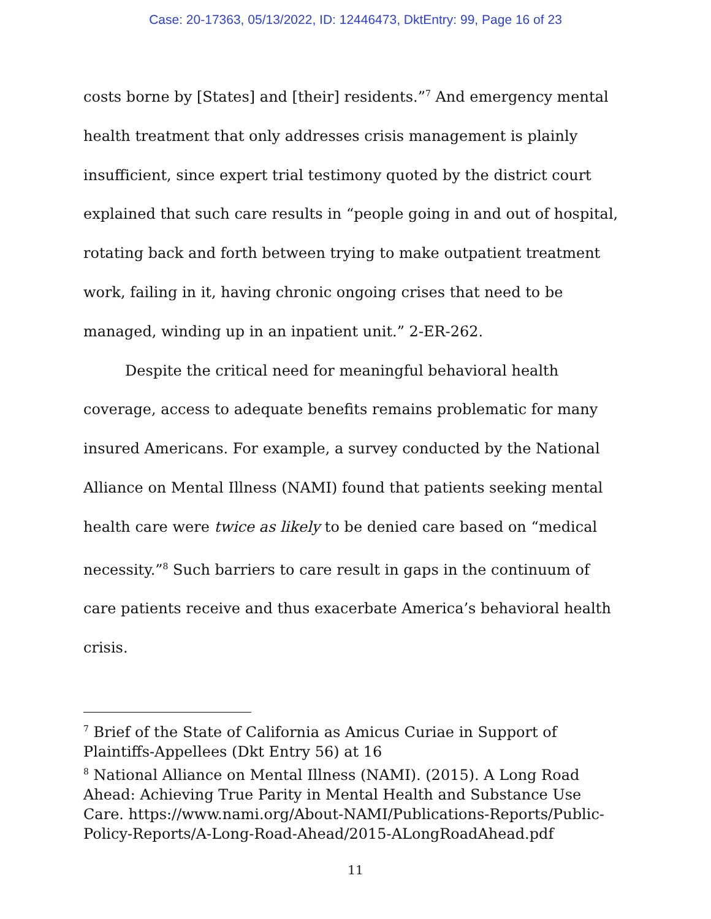Case: 20-17363, 05/13/2022, ID: 12446473, DktEntry: 99, Page 16 of 23
costs borne by [States] and [their] residents.”<sup>7</sup> And emergency mental health treatment that only addresses crisis management is plainly insufficient, since expert trial testimony quoted by the district court explained that such care results in “people going in and out of hospital, rotating back and forth between trying to make outpatient treatment work, failing in it, having chronic ongoing crises that need to be managed, winding up in an inpatient unit.” 2-ER-262.
Despite the critical need for meaningful behavioral health coverage, access to adequate benefits remains problematic for many insured Americans. For example, a survey conducted by the National Alliance on Mental Illness (NAMI) found that patients seeking mental health care were twice as likely to be denied care based on “medical necessity.”<sup>8</sup> Such barriers to care result in gaps in the continuum of care patients receive and thus exacerbate America’s behavioral health crisis.
<sup>7</sup> Brief of the State of California as Amicus Curiae in Support of Plaintiffs-Appellees (Dkt Entry 56) at 16
<sup>8</sup> National Alliance on Mental Illness (NAMI). (2015). A Long Road Ahead: Achieving True Parity in Mental Health and Substance Use Care. https://www.nami.org/About-NAMI/Publications-Reports/Public-Policy-Reports/A-Long-Road-Ahead/2015-ALongRoadAhead.pdf
11